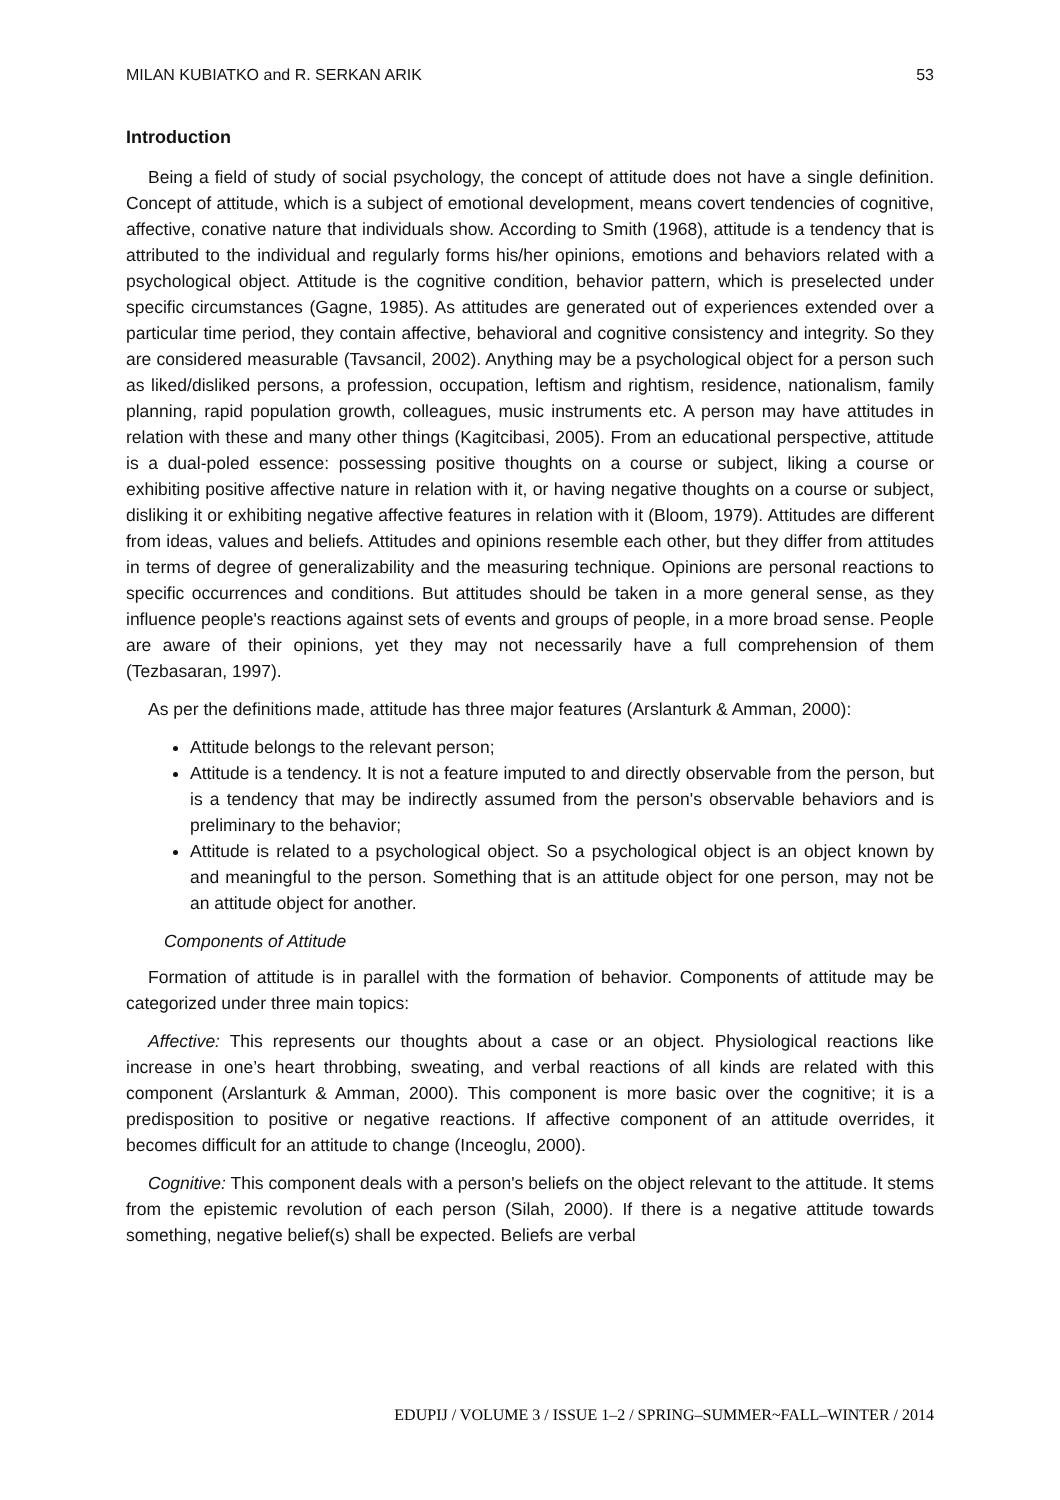MILAN KUBIATKO and R. SERKAN ARIK 53
Introduction
Being a field of study of social psychology, the concept of attitude does not have a single definition. Concept of attitude, which is a subject of emotional development, means covert tendencies of cognitive, affective, conative nature that individuals show. According to Smith (1968), attitude is a tendency that is attributed to the individual and regularly forms his/her opinions, emotions and behaviors related with a psychological object. Attitude is the cognitive condition, behavior pattern, which is preselected under specific circumstances (Gagne, 1985). As attitudes are generated out of experiences extended over a particular time period, they contain affective, behavioral and cognitive consistency and integrity. So they are considered measurable (Tavsancil, 2002). Anything may be a psychological object for a person such as liked/disliked persons, a profession, occupation, leftism and rightism, residence, nationalism, family planning, rapid population growth, colleagues, music instruments etc. A person may have attitudes in relation with these and many other things (Kagitcibasi, 2005). From an educational perspective, attitude is a dual-poled essence: possessing positive thoughts on a course or subject, liking a course or exhibiting positive affective nature in relation with it, or having negative thoughts on a course or subject, disliking it or exhibiting negative affective features in relation with it (Bloom, 1979). Attitudes are different from ideas, values and beliefs. Attitudes and opinions resemble each other, but they differ from attitudes in terms of degree of generalizability and the measuring technique. Opinions are personal reactions to specific occurrences and conditions. But attitudes should be taken in a more general sense, as they influence people's reactions against sets of events and groups of people, in a more broad sense. People are aware of their opinions, yet they may not necessarily have a full comprehension of them (Tezbasaran, 1997).
As per the definitions made, attitude has three major features (Arslanturk & Amman, 2000):
Attitude belongs to the relevant person;
Attitude is a tendency. It is not a feature imputed to and directly observable from the person, but is a tendency that may be indirectly assumed from the person's observable behaviors and is preliminary to the behavior;
Attitude is related to a psychological object. So a psychological object is an object known by and meaningful to the person. Something that is an attitude object for one person, may not be an attitude object for another.
Components of Attitude
Formation of attitude is in parallel with the formation of behavior. Components of attitude may be categorized under three main topics:
Affective: This represents our thoughts about a case or an object. Physiological reactions like increase in one’s heart throbbing, sweating, and verbal reactions of all kinds are related with this component (Arslanturk & Amman, 2000). This component is more basic over the cognitive; it is a predisposition to positive or negative reactions. If affective component of an attitude overrides, it becomes difficult for an attitude to change (Inceoglu, 2000).
Cognitive: This component deals with a person's beliefs on the object relevant to the attitude. It stems from the epistemic revolution of each person (Silah, 2000). If there is a negative attitude towards something, negative belief(s) shall be expected. Beliefs are verbal
EDUPIJ / VOLUME 3 / ISSUE 1–2 / SPRING–SUMMER~FALL–WINTER / 2014